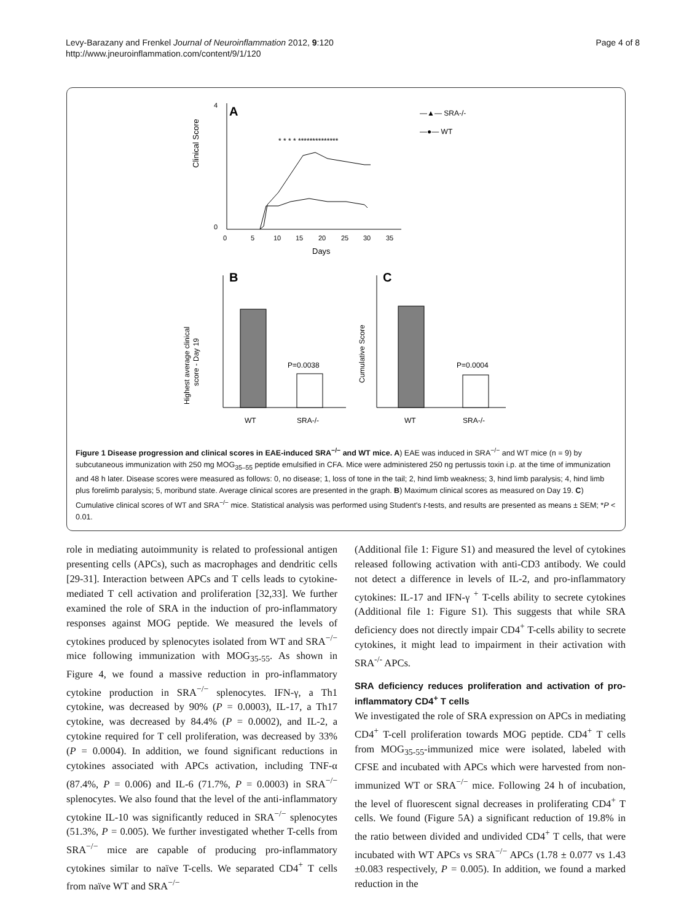Levy-Barazany and Frenkel Journal of Neuroinflammation 2012, 9:120
http://www.jneuroinflammation.com/content/9/1/120
Page 4 of 8
A
Clinical Score
4
0
0
5
10
15
20
25
30
35
Days
* * * * **************
—▲— SRA-/-
—●— WT
B
C
Highest average clinical
score - Day 19
P=0.0038
WT
SRA-/-
Cumulative Score
P=0.0004
WT
SRA-/-
Figure 1 Disease progression and clinical scores in EAE-induced SRA<sup>−/−</sup> and WT mice. A) EAE was induced in SRA<sup>−/−</sup> and WT mice (n = 9) by subcutaneous immunization with 250 mg MOG<sub>35–55</sub> peptide emulsified in CFA. Mice were administered 250 ng pertussis toxin i.p. at the time of immunization and 48 h later. Disease scores were measured as follows: 0, no disease; 1, loss of tone in the tail; 2, hind limb weakness; 3, hind limb paralysis; 4, hind limb plus forelimb paralysis; 5, moribund state. Average clinical scores are presented in the graph. B) Maximum clinical scores as measured on Day 19. C) Cumulative clinical scores of WT and SRA<sup>−/−</sup> mice. Statistical analysis was performed using Student's t-tests, and results are presented as means ± SEM; *P < 0.01.
role in mediating autoimmunity is related to professional antigen presenting cells (APCs), such as macrophages and dendritic cells [29-31]. Interaction between APCs and T cells leads to cytokine-mediated T cell activation and proliferation [32,33]. We further examined the role of SRA in the induction of pro-inflammatory responses against MOG peptide. We measured the levels of cytokines produced by splenocytes isolated from WT and SRA<sup>−/−</sup> mice following immunization with MOG<sub>35-55</sub>. As shown in Figure 4, we found a massive reduction in pro-inflammatory cytokine production in SRA<sup>−/−</sup> splenocytes. IFN-γ, a Th1 cytokine, was decreased by 90% (P = 0.0003), IL-17, a Th17 cytokine, was decreased by 84.4% (P = 0.0002), and IL-2, a cytokine required for T cell proliferation, was decreased by 33% (P = 0.0004). In addition, we found significant reductions in cytokines associated with APCs activation, including TNF-α (87.4%, P = 0.006) and IL-6 (71.7%, P = 0.0003) in SRA<sup>−/−</sup> splenocytes. We also found that the level of the anti-inflammatory cytokine IL-10 was significantly reduced in SRA<sup>−/−</sup> splenocytes (51.3%, P = 0.005). We further investigated whether T-cells from SRA<sup>−/−</sup> mice are capable of producing pro-inflammatory cytokines similar to naïve T-cells. We separated CD4<sup>+</sup> T cells from naïve WT and SRA<sup>−/−</sup>
(Additional file 1: Figure S1) and measured the level of cytokines released following activation with anti-CD3 antibody. We could not detect a difference in levels of IL-2, and pro-inflammatory cytokines: IL-17 and IFN-γ <sup>+</sup> T-cells ability to secrete cytokines (Additional file 1: Figure S1). This suggests that while SRA deficiency does not directly impair CD4<sup>+</sup> T-cells ability to secrete cytokines, it might lead to impairment in their activation with SRA<sup>-/-</sup> APCs.
SRA deficiency reduces proliferation and activation of pro-inflammatory CD4<sup>+</sup> T cells
We investigated the role of SRA expression on APCs in mediating CD4<sup>+</sup> T-cell proliferation towards MOG peptide. CD4<sup>+</sup> T cells from MOG<sub>35-55</sub>-immunized mice were isolated, labeled with CFSE and incubated with APCs which were harvested from non-immunized WT or SRA<sup>−/−</sup> mice. Following 24 h of incubation, the level of fluorescent signal decreases in proliferating CD4<sup>+</sup> T cells. We found (Figure 5A) a significant reduction of 19.8% in the ratio between divided and undivided CD4<sup>+</sup> T cells, that were incubated with WT APCs vs SRA<sup>−/−</sup> APCs (1.78 ± 0.077 vs 1.43 ±0.083 respectively, P = 0.005). In addition, we found a marked reduction in the